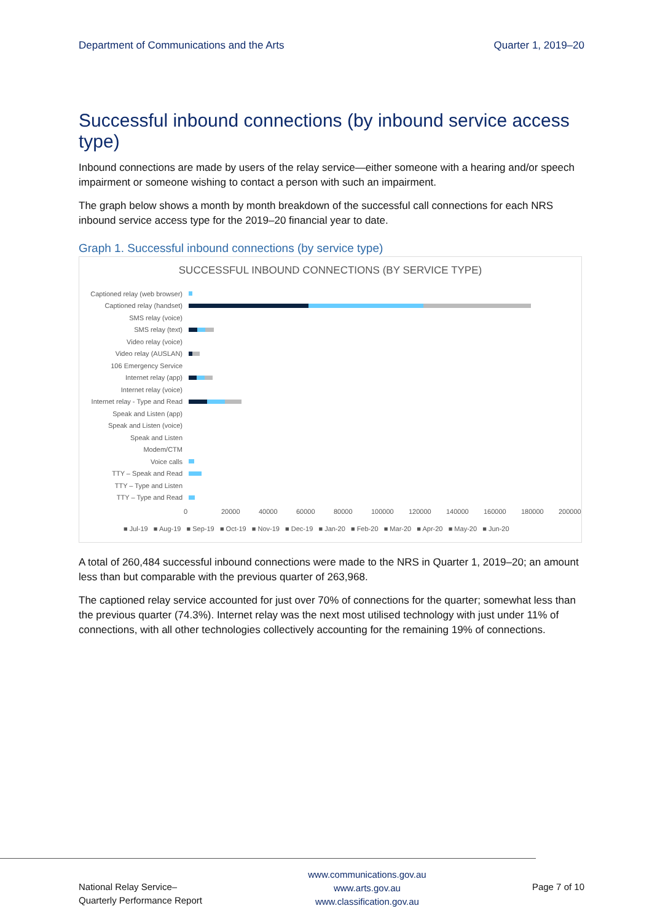Department of Communications and the Arts Quarter 1, 2019–20
Successful inbound connections (by inbound service access type)
Inbound connections are made by users of the relay service—either someone with a hearing and/or speech impairment or someone wishing to contact a person with such an impairment.
The graph below shows a month by month breakdown of the successful call connections for each NRS inbound service access type for the 2019–20 financial year to date.
Graph 1. Successful inbound connections (by service type)
SUCCESSFUL INBOUND CONNECTIONS (BY SERVICE TYPE)
Captioned relay (web browser)
Captioned relay (handset)
SMS relay (voice)
SMS relay (text)
Video relay (voice)
Video relay (AUSLAN)
106 Emergency Service
Internet relay (app)
Internet relay (voice)
Internet relay - Type and Read
Speak and Listen (app)
Speak and Listen (voice)
Speak and Listen
Modem/CTM
Voice calls
TTY – Speak and Read
TTY – Type and Listen
TTY – Type and Read
0 20000 40000 60000 80000 100000 120000 140000 160000 180000 200000
■ Jul-19 ■ Aug-19 ■ Sep-19 ■ Oct-19 ■ Nov-19 ■ Dec-19 ■ Jan-20 ■ Feb-20 ■ Mar-20 ■ Apr-20 ■ May-20 ■ Jun-20
A total of 260,484 successful inbound connections were made to the NRS in Quarter 1, 2019–20; an amount less than but comparable with the previous quarter of 263,968.
The captioned relay service accounted for just over 70% of connections for the quarter; somewhat less than the previous quarter (74.3%). Internet relay was the next most utilised technology with just under 11% of connections, with all other technologies collectively accounting for the remaining 19% of connections.
National Relay Service–
Quarterly Performance Report
www.communications.gov.au
www.arts.gov.au
www.classification.gov.au
Page 7 of 10